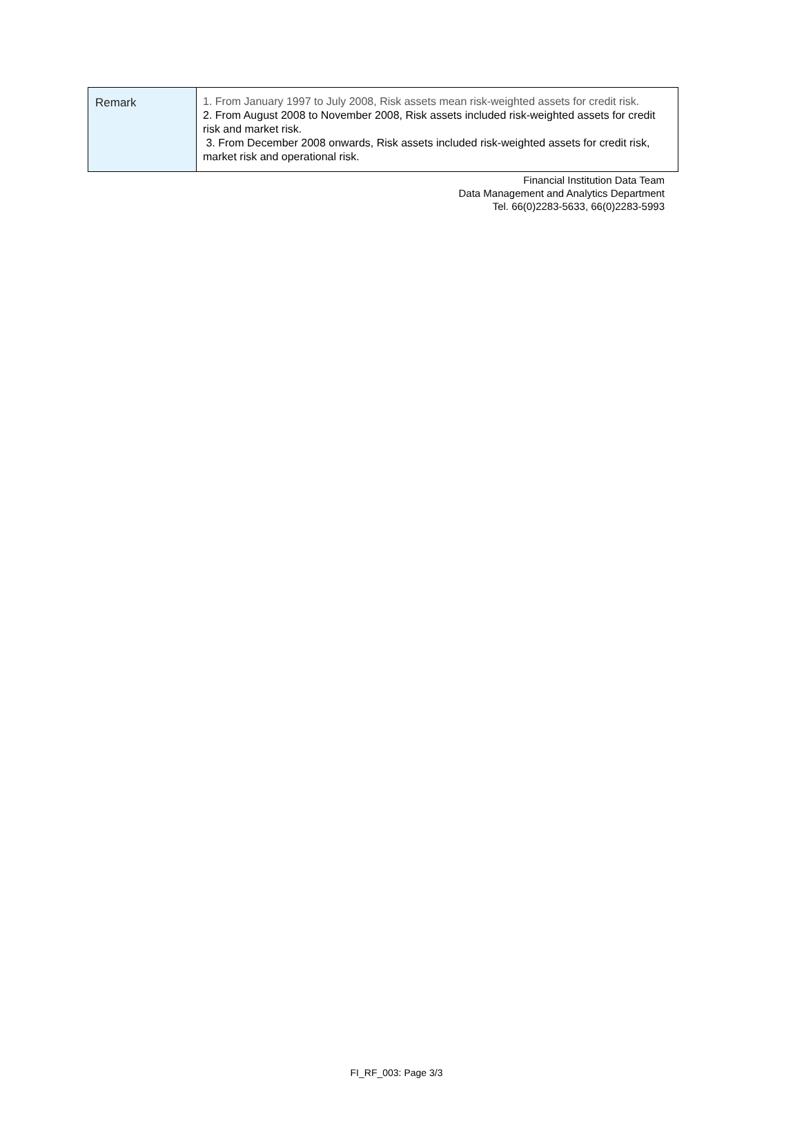| Remark | 1. From January 1997 to July 2008, Risk assets mean risk-weighted assets for credit risk. 2. From August 2008 to November 2008, Risk assets included risk-weighted assets for credit risk and market risk. 3. From December 2008 onwards, Risk assets included risk-weighted assets for credit risk, market risk and operational risk. |
Financial Institution Data Team
Data Management and Analytics Department
Tel. 66(0)2283-5633, 66(0)2283-5993
FI_RF_003: Page 3/3